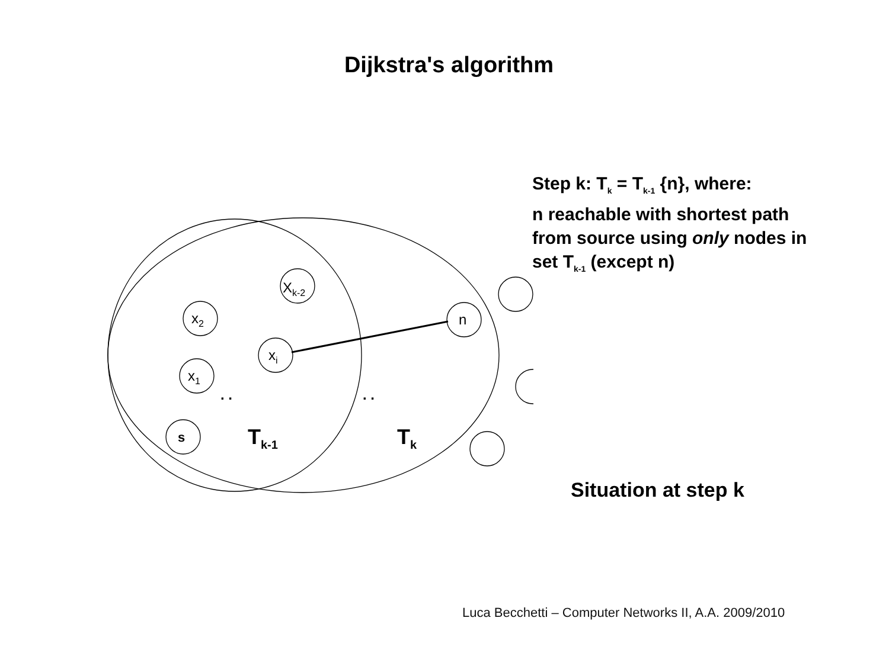Dijkstra's algorithm
x2
x1
xi
Xk-2
s
n
Tk-1
Tk
. .
. .
Step k: T<sub>k</sub> = T<sub>k-1</sub> {n}, where:
n reachable with shortest path
from source using only nodes in
set T<sub>k-1</sub> (except n)
Situation at step k
Luca Becchetti – Computer Networks II, A.A. 2009/2010